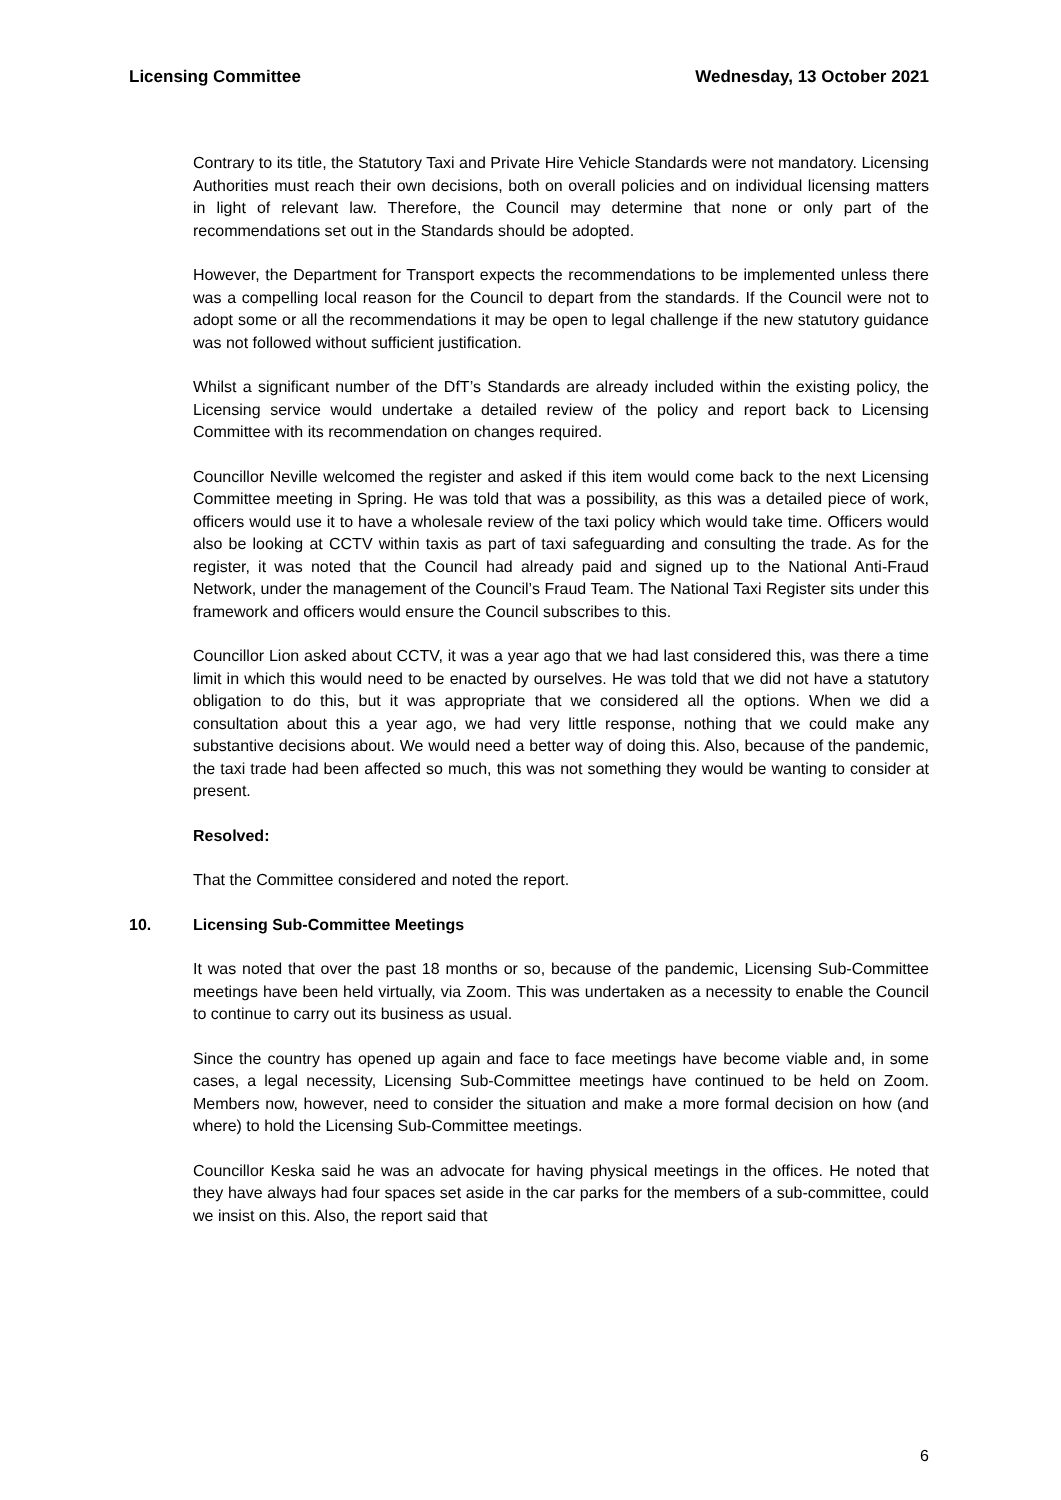Licensing Committee Wednesday, 13 October 2021
Contrary to its title, the Statutory Taxi and Private Hire Vehicle Standards were not mandatory. Licensing Authorities must reach their own decisions, both on overall policies and on individual licensing matters in light of relevant law. Therefore, the Council may determine that none or only part of the recommendations set out in the Standards should be adopted.
However, the Department for Transport expects the recommendations to be implemented unless there was a compelling local reason for the Council to depart from the standards. If the Council were not to adopt some or all the recommendations it may be open to legal challenge if the new statutory guidance was not followed without sufficient justification.
Whilst a significant number of the DfT’s Standards are already included within the existing policy, the Licensing service would undertake a detailed review of the policy and report back to Licensing Committee with its recommendation on changes required.
Councillor Neville welcomed the register and asked if this item would come back to the next Licensing Committee meeting in Spring. He was told that was a possibility, as this was a detailed piece of work, officers would use it to have a wholesale review of the taxi policy which would take time. Officers would also be looking at CCTV within taxis as part of taxi safeguarding and consulting the trade. As for the register, it was noted that the Council had already paid and signed up to the National Anti-Fraud Network, under the management of the Council’s Fraud Team. The National Taxi Register sits under this framework and officers would ensure the Council subscribes to this.
Councillor Lion asked about CCTV, it was a year ago that we had last considered this, was there a time limit in which this would need to be enacted by ourselves. He was told that we did not have a statutory obligation to do this, but it was appropriate that we considered all the options. When we did a consultation about this a year ago, we had very little response, nothing that we could make any substantive decisions about. We would need a better way of doing this. Also, because of the pandemic, the taxi trade had been affected so much, this was not something they would be wanting to consider at present.
Resolved:
That the Committee considered and noted the report.
10. Licensing Sub-Committee Meetings
It was noted that over the past 18 months or so, because of the pandemic, Licensing Sub-Committee meetings have been held virtually, via Zoom. This was undertaken as a necessity to enable the Council to continue to carry out its business as usual.
Since the country has opened up again and face to face meetings have become viable and, in some cases, a legal necessity, Licensing Sub-Committee meetings have continued to be held on Zoom. Members now, however, need to consider the situation and make a more formal decision on how (and where) to hold the Licensing Sub-Committee meetings.
Councillor Keska said he was an advocate for having physical meetings in the offices. He noted that they have always had four spaces set aside in the car parks for the members of a sub-committee, could we insist on this. Also, the report said that
6